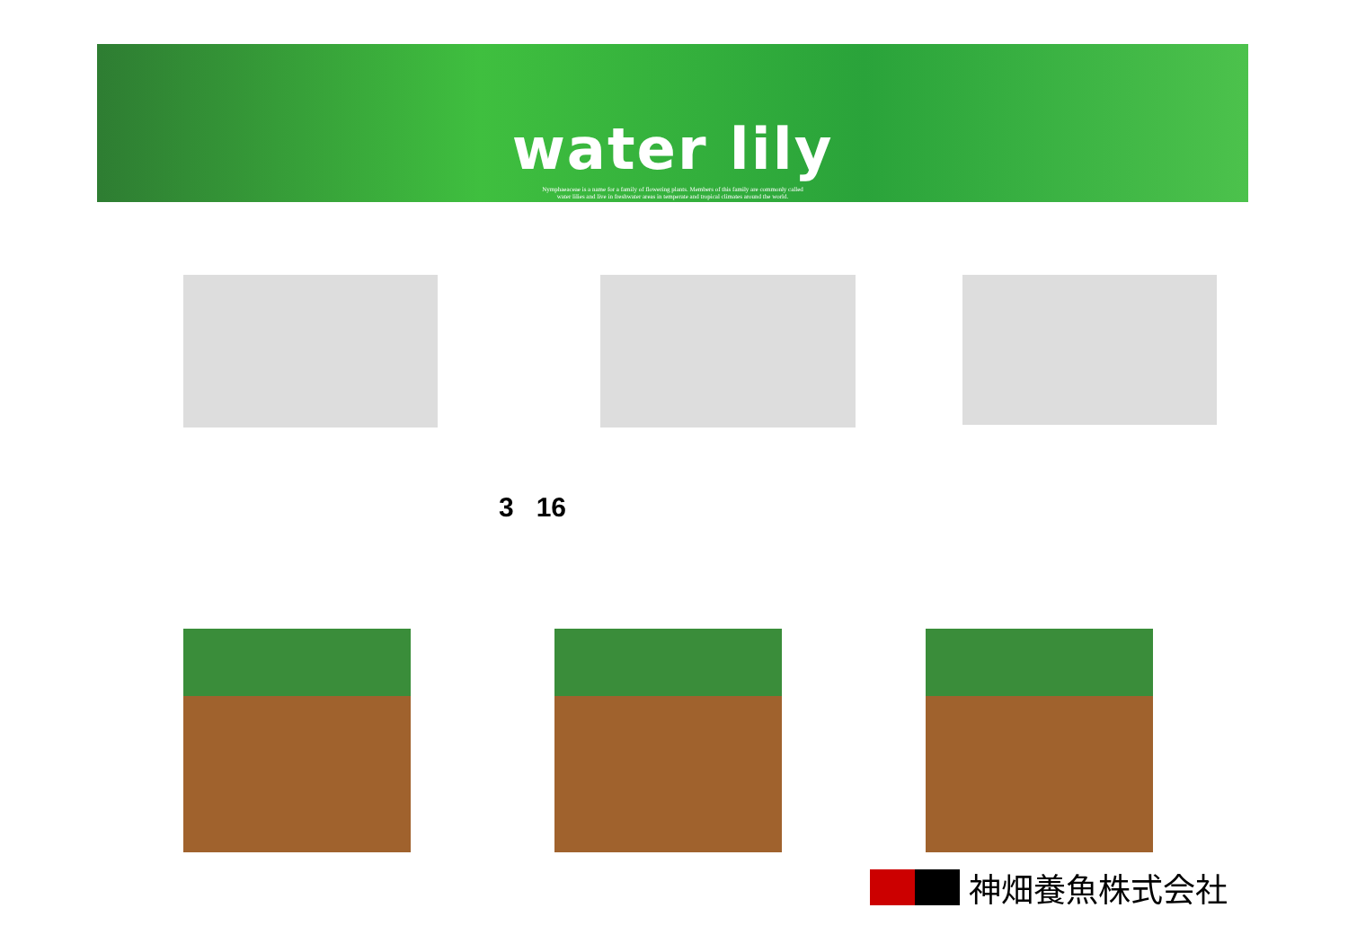water lily
Nymphaeaceae is a name for a family of flowering plants. Members of this family are commonly called
water lilies and live in freshwater areas in temperate and tropical climates around the world.
3 16
神畑養魚株式会社